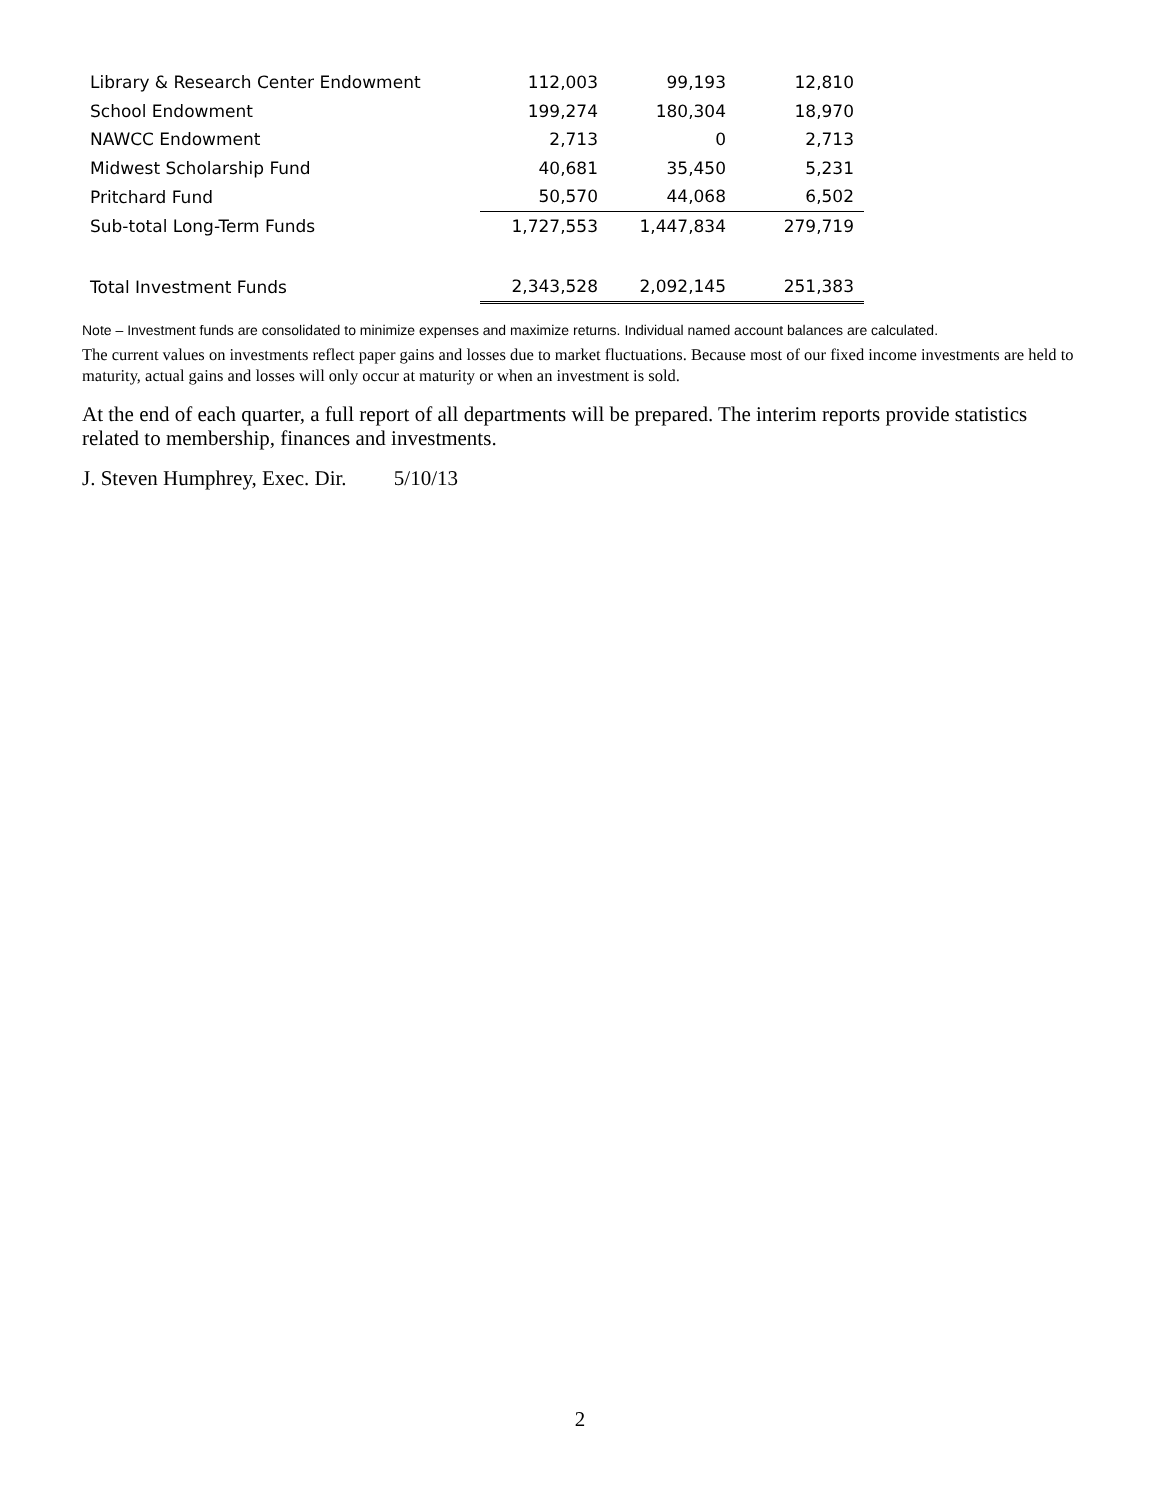| Library & Research Center Endowment | 112,003 | 99,193 | 12,810 |
| School Endowment | 199,274 | 180,304 | 18,970 |
| NAWCC Endowment | 2,713 | 0 | 2,713 |
| Midwest Scholarship Fund | 40,681 | 35,450 | 5,231 |
| Pritchard Fund | 50,570 | 44,068 | 6,502 |
| Sub-total Long-Term Funds | 1,727,553 | 1,447,834 | 279,719 |
| Total Investment Funds | 2,343,528 | 2,092,145 | 251,383 |
Note – Investment funds are consolidated to minimize expenses and maximize returns. Individual named account balances are calculated.
The current values on investments reflect paper gains and losses due to market fluctuations. Because most of our fixed income investments are held to maturity, actual gains and losses will only occur at maturity or when an investment is sold.
At the end of each quarter, a full report of all departments will be prepared. The interim reports provide statistics related to membership, finances and investments.
J. Steven Humphrey, Exec. Dir. 5/10/13
2